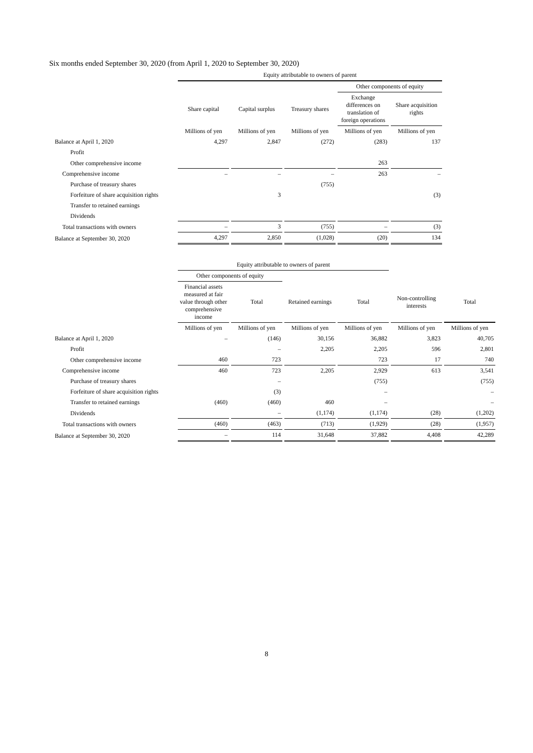Six months ended September 30, 2020 (from April 1, 2020 to September 30, 2020)
| | Equity attributable to owners of parent | | | | |
| | | | | Other components of equity | |
| | Share capital | Capital surplus | Treasury shares | Exchange differences on translation of foreign operations | Share acquisition rights |
| | Millions of yen | Millions of yen | Millions of yen | Millions of yen | Millions of yen |
| Balance at April 1, 2020 | 4,297 | 2,847 | (272) | (283) | 137 |
| Profit | | | | | |
| Other comprehensive income | | | | 263 | |
| Comprehensive income | – | – | – | 263 | – |
| Purchase of treasury shares | | | (755) | | |
| Forfeiture of share acquisition rights | | 3 | | | (3) |
| Transfer to retained earnings | | | | | |
| Dividends | | | | | |
| Total transactions with owners | – | 3 | (755) | – | (3) |
| Balance at September 30, 2020 | 4,297 | 2,850 | (1,028) | (20) | 134 |
| | Equity attributable to owners of parent | | | | | |
| | Other components of equity | | | | | |
| | Financial assets measured at fair value through other comprehensive income | Total | Retained earnings | Total | Non-controlling interests | Total |
| | Millions of yen | Millions of yen | Millions of yen | Millions of yen | Millions of yen | Millions of yen |
| Balance at April 1, 2020 | – | (146) | 30,156 | 36,882 | 3,823 | 40,705 |
| Profit | | – | 2,205 | 2,205 | 596 | 2,801 |
| Other comprehensive income | 460 | 723 | | 723 | 17 | 740 |
| Comprehensive income | 460 | 723 | 2,205 | 2,929 | 613 | 3,541 |
| Purchase of treasury shares | | – | | (755) | | (755) |
| Forfeiture of share acquisition rights | | (3) | | – | | – |
| Transfer to retained earnings | (460) | (460) | 460 | – | | – |
| Dividends | | – | (1,174) | (1,174) | (28) | (1,202) |
| Total transactions with owners | (460) | (463) | (713) | (1,929) | (28) | (1,957) |
| Balance at September 30, 2020 | – | 114 | 31,648 | 37,882 | 4,408 | 42,289 |
8